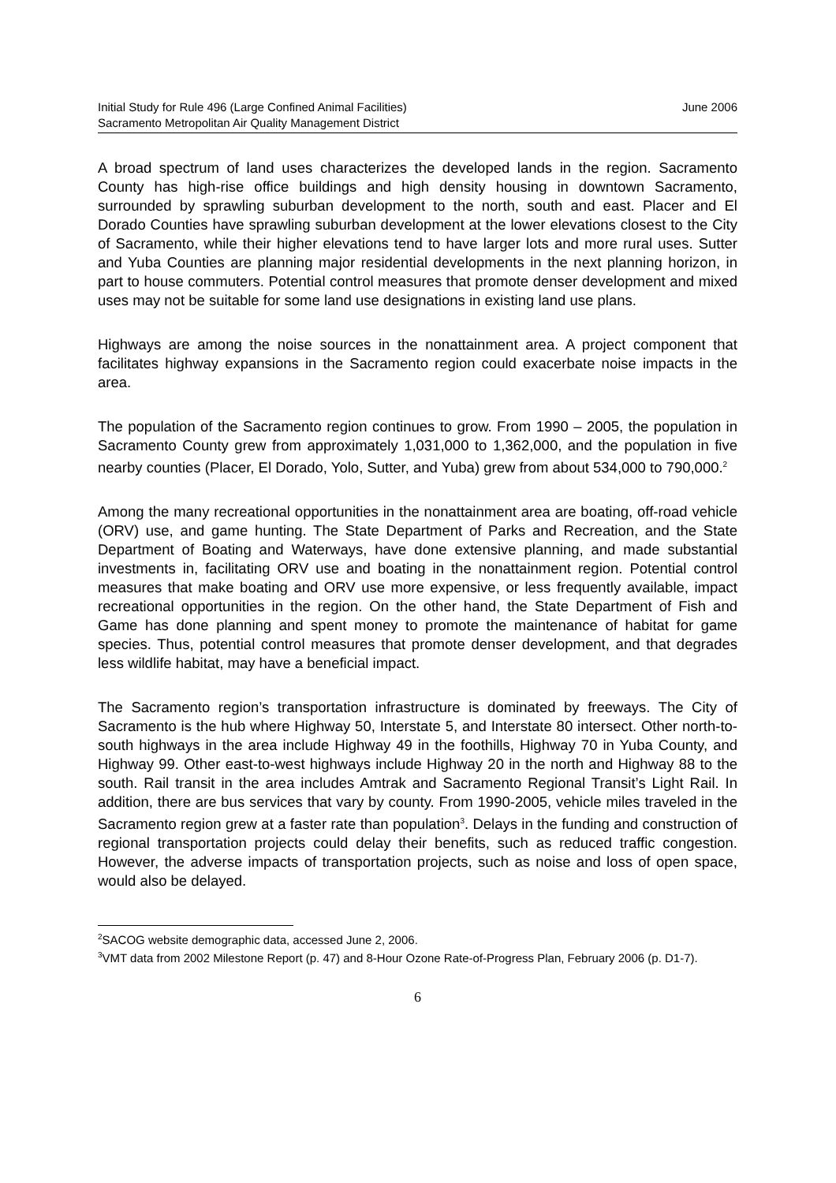Initial Study for Rule 496 (Large Confined Animal Facilities) June 2006
Sacramento Metropolitan Air Quality Management District
A broad spectrum of land uses characterizes the developed lands in the region. Sacramento County has high-rise office buildings and high density housing in downtown Sacramento, surrounded by sprawling suburban development to the north, south and east. Placer and El Dorado Counties have sprawling suburban development at the lower elevations closest to the City of Sacramento, while their higher elevations tend to have larger lots and more rural uses. Sutter and Yuba Counties are planning major residential developments in the next planning horizon, in part to house commuters. Potential control measures that promote denser development and mixed uses may not be suitable for some land use designations in existing land use plans.
Highways are among the noise sources in the nonattainment area. A project component that facilitates highway expansions in the Sacramento region could exacerbate noise impacts in the area.
The population of the Sacramento region continues to grow. From 1990 – 2005, the population in Sacramento County grew from approximately 1,031,000 to 1,362,000, and the population in five nearby counties (Placer, El Dorado, Yolo, Sutter, and Yuba) grew from about 534,000 to 790,000.<sup>2</sup>
Among the many recreational opportunities in the nonattainment area are boating, off-road vehicle (ORV) use, and game hunting. The State Department of Parks and Recreation, and the State Department of Boating and Waterways, have done extensive planning, and made substantial investments in, facilitating ORV use and boating in the nonattainment region. Potential control measures that make boating and ORV use more expensive, or less frequently available, impact recreational opportunities in the region. On the other hand, the State Department of Fish and Game has done planning and spent money to promote the maintenance of habitat for game species. Thus, potential control measures that promote denser development, and that degrades less wildlife habitat, may have a beneficial impact.
The Sacramento region’s transportation infrastructure is dominated by freeways. The City of Sacramento is the hub where Highway 50, Interstate 5, and Interstate 80 intersect. Other north-to-south highways in the area include Highway 49 in the foothills, Highway 70 in Yuba County, and Highway 99. Other east-to-west highways include Highway 20 in the north and Highway 88 to the south. Rail transit in the area includes Amtrak and Sacramento Regional Transit’s Light Rail. In addition, there are bus services that vary by county. From 1990-2005, vehicle miles traveled in the Sacramento region grew at a faster rate than population<sup>3</sup>. Delays in the funding and construction of regional transportation projects could delay their benefits, such as reduced traffic congestion. However, the adverse impacts of transportation projects, such as noise and loss of open space, would also be delayed.
<sup>2</sup> SACOG website demographic data, accessed June 2, 2006.
<sup>3</sup> VMT data from 2002 Milestone Report (p. 47) and 8-Hour Ozone Rate-of-Progress Plan, February 2006 (p. D1-7).
6